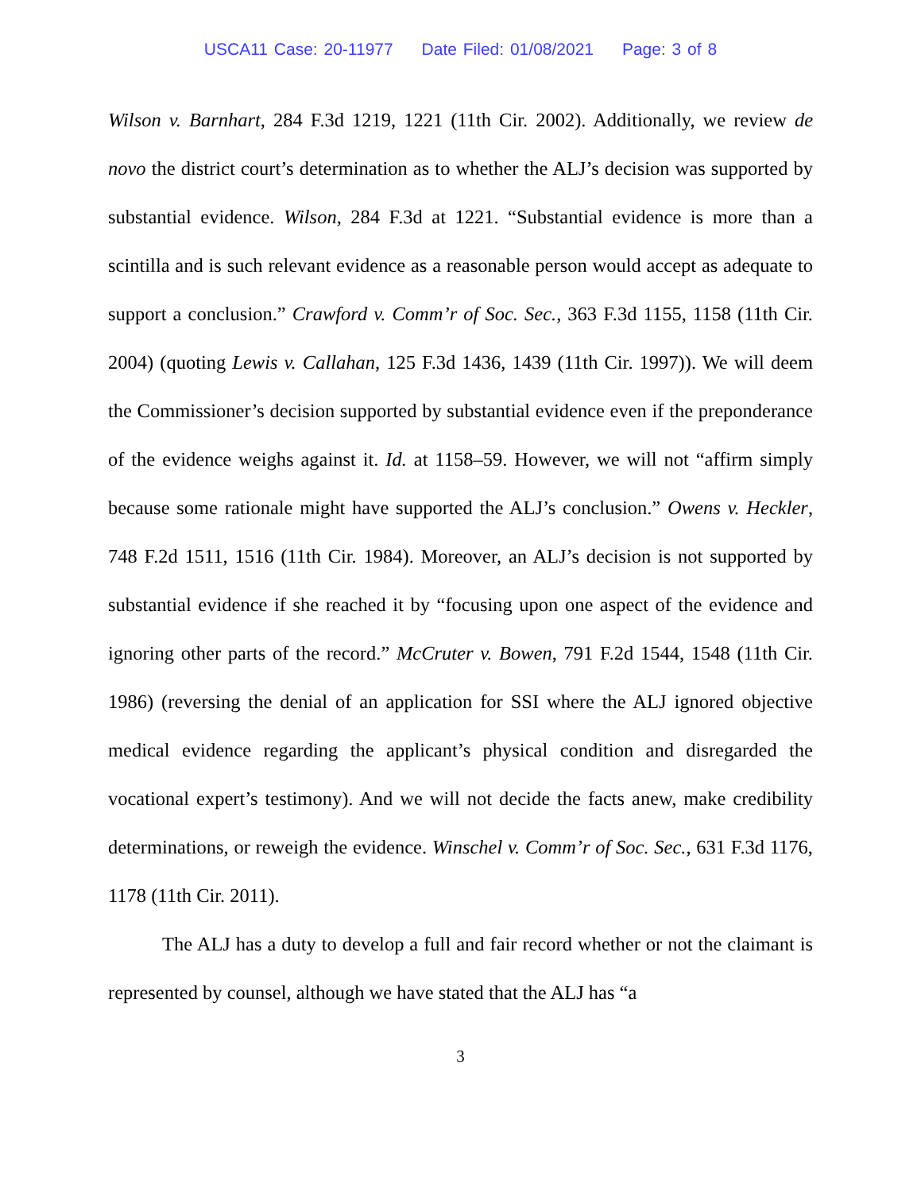USCA11 Case: 20-11977 Date Filed: 01/08/2021 Page: 3 of 8
Wilson v. Barnhart, 284 F.3d 1219, 1221 (11th Cir. 2002). Additionally, we review de novo the district court’s determination as to whether the ALJ’s decision was supported by substantial evidence. Wilson, 284 F.3d at 1221. “Substantial evidence is more than a scintilla and is such relevant evidence as a reasonable person would accept as adequate to support a conclusion.” Crawford v. Comm’r of Soc. Sec., 363 F.3d 1155, 1158 (11th Cir. 2004) (quoting Lewis v. Callahan, 125 F.3d 1436, 1439 (11th Cir. 1997)). We will deem the Commissioner’s decision supported by substantial evidence even if the preponderance of the evidence weighs against it. Id. at 1158–59. However, we will not “affirm simply because some rationale might have supported the ALJ’s conclusion.” Owens v. Heckler, 748 F.2d 1511, 1516 (11th Cir. 1984). Moreover, an ALJ’s decision is not supported by substantial evidence if she reached it by “focusing upon one aspect of the evidence and ignoring other parts of the record.” McCruter v. Bowen, 791 F.2d 1544, 1548 (11th Cir. 1986) (reversing the denial of an application for SSI where the ALJ ignored objective medical evidence regarding the applicant’s physical condition and disregarded the vocational expert’s testimony). And we will not decide the facts anew, make credibility determinations, or reweigh the evidence. Winschel v. Comm’r of Soc. Sec., 631 F.3d 1176, 1178 (11th Cir. 2011).
The ALJ has a duty to develop a full and fair record whether or not the claimant is represented by counsel, although we have stated that the ALJ has “a
3